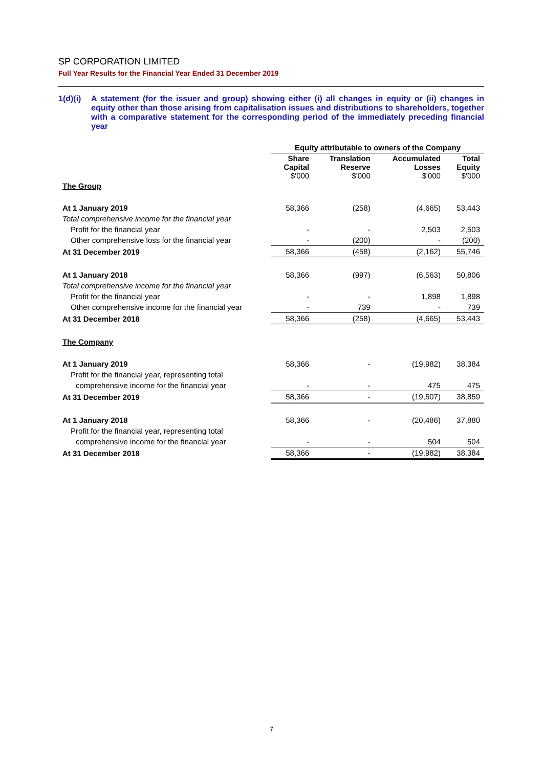SP CORPORATION LIMITED
Full Year Results for the Financial Year Ended 31 December 2019
1(d)(i)
A statement (for the issuer and group) showing either (i) all changes in equity or (ii) changes in equity other than those arising from capitalisation issues and distributions to shareholders, together with a comparative statement for the corresponding period of the immediately preceding financial year
| | Equity attributable to owners of the Company | | | |
| | Share Capital $'000 | Translation Reserve $'000 | Accumulated Losses $'000 | Total Equity $'000 |
| The Group | | | | |
| At 1 January 2019 | 58,366 | (258) | (4,665) | 53,443 |
| Total comprehensive income for the financial year | | | | |
| Profit for the financial year | - | - | 2,503 | 2,503 |
| Other comprehensive loss for the financial year | - | (200) | - | (200) |
| At 31 December 2019 | 58,366 | (458) | (2,162) | 55,746 |
| At 1 January 2018 | 58,366 | (997) | (6,563) | 50,806 |
| Total comprehensive income for the financial year | | | | |
| Profit for the financial year | - | - | 1,898 | 1,898 |
| Other comprehensive income for the financial year | - | 739 | - | 739 |
| At 31 December 2018 | 58,366 | (258) | (4,665) | 53,443 |
| The Company | | | | |
| At 1 January 2019 | 58,366 | - | (19,982) | 38,384 |
| Profit for the financial year, representing total | | | | |
| comprehensive income for the financial year | - | - | 475 | 475 |
| At 31 December 2019 | 58,366 | - | (19,507) | 38,859 |
| At 1 January 2018 | 58,366 | - | (20,486) | 37,880 |
| Profit for the financial year, representing total | | | | |
| comprehensive income for the financial year | - | - | 504 | 504 |
| At 31 December 2018 | 58,366 | - | (19,982) | 38,384 |
7